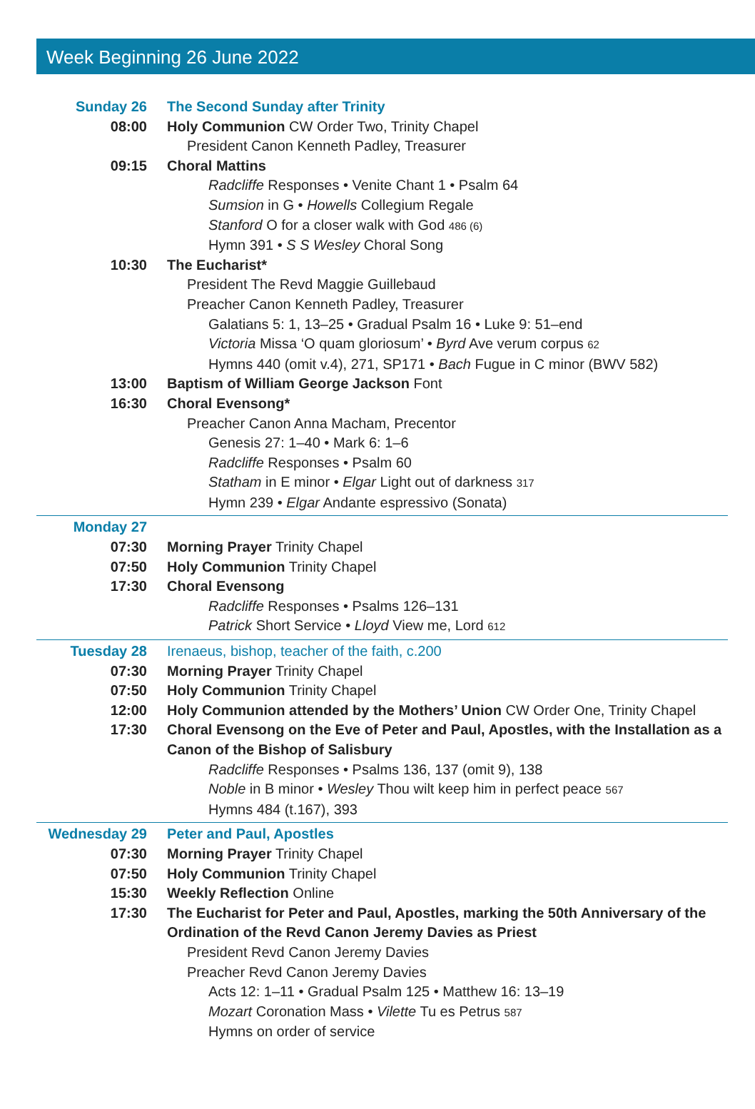Week Beginning 26 June 2022
Sunday 26 The Second Sunday after Trinity
08:00 Holy Communion CW Order Two, Trinity Chapel
President Canon Kenneth Padley, Treasurer
09:15 Choral Mattins
Radcliffe Responses • Venite Chant 1 • Psalm 64
Sumsion in G • Howells Collegium Regale
Stanford O for a closer walk with God 486 (6)
Hymn 391 • S S Wesley Choral Song
10:30 The Eucharist*
President The Revd Maggie Guillebaud
Preacher Canon Kenneth Padley, Treasurer
Galatians 5: 1, 13–25 • Gradual Psalm 16 • Luke 9: 51–end
Victoria Missa ‘O quam gloriosum’ • Byrd Ave verum corpus 62
Hymns 440 (omit v.4), 271, SP171 • Bach Fugue in C minor (BWV 582)
13:00 Baptism of William George Jackson Font
16:30 Choral Evensong*
Preacher Canon Anna Macham, Precentor
Genesis 27: 1–40 • Mark 6: 1–6
Radcliffe Responses • Psalm 60
Statham in E minor • Elgar Light out of darkness 317
Hymn 239 • Elgar Andante espressivo (Sonata)
Monday 27
07:30 Morning Prayer Trinity Chapel
07:50 Holy Communion Trinity Chapel
17:30 Choral Evensong
Radcliffe Responses • Psalms 126–131
Patrick Short Service • Lloyd View me, Lord 612
Tuesday 28 Irenaeus, bishop, teacher of the faith, c.200
07:30 Morning Prayer Trinity Chapel
07:50 Holy Communion Trinity Chapel
12:00 Holy Communion attended by the Mothers’ Union CW Order One, Trinity Chapel
17:30 Choral Evensong on the Eve of Peter and Paul, Apostles, with the Installation as a Canon of the Bishop of Salisbury
Radcliffe Responses • Psalms 136, 137 (omit 9), 138
Noble in B minor • Wesley Thou wilt keep him in perfect peace 567
Hymns 484 (t.167), 393
Wednesday 29 Peter and Paul, Apostles
07:30 Morning Prayer Trinity Chapel
07:50 Holy Communion Trinity Chapel
15:30 Weekly Reflection Online
17:30 The Eucharist for Peter and Paul, Apostles, marking the 50th Anniversary of the Ordination of the Revd Canon Jeremy Davies as Priest
President Revd Canon Jeremy Davies
Preacher Revd Canon Jeremy Davies
Acts 12: 1–11 • Gradual Psalm 125 • Matthew 16: 13–19
Mozart Coronation Mass • Vilette Tu es Petrus 587
Hymns on order of service